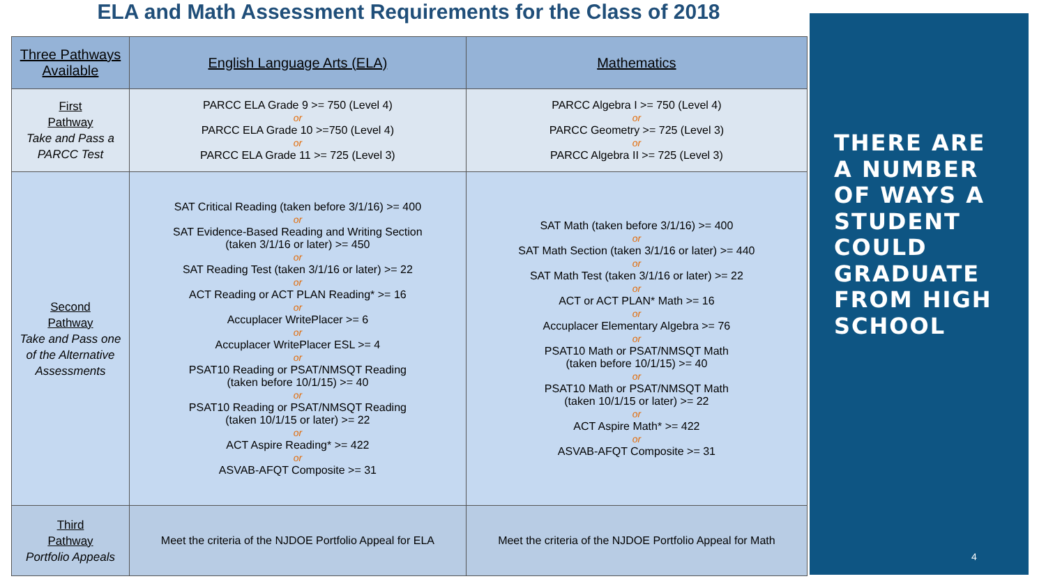ELA and Math Assessment Requirements for the Class of 2018
| Three Pathways Available | English Language Arts (ELA) | Mathematics |
| --- | --- | --- |
| First Pathway Take and Pass a PARCC Test | PARCC ELA Grade 9 >= 750 (Level 4) or PARCC ELA Grade 10 >=750 (Level 4) or PARCC ELA Grade 11 >= 725 (Level 3) | PARCC Algebra I >= 750 (Level 4) or PARCC Geometry >= 725 (Level 3) or PARCC Algebra II >= 725 (Level 3) |
| Second Pathway Take and Pass one of the Alternative Assessments | SAT Critical Reading (taken before 3/1/16) >= 400 or SAT Evidence-Based Reading and Writing Section (taken 3/1/16 or later) >= 450 or SAT Reading Test (taken 3/1/16 or later) >= 22 or ACT Reading or ACT PLAN Reading* >= 16 or Accuplacer WritePlacer >= 6 or Accuplacer WritePlacer ESL >= 4 or PSAT10 Reading or PSAT/NMSQT Reading (taken before 10/1/15) >= 40 or PSAT10 Reading or PSAT/NMSQT Reading (taken 10/1/15 or later) >= 22 or ACT Aspire Reading* >= 422 or ASVAB-AFQT Composite >= 31 | SAT Math (taken before 3/1/16) >= 400 or SAT Math Section (taken 3/1/16 or later) >= 440 or SAT Math Test (taken 3/1/16 or later) >= 22 or ACT or ACT PLAN* Math >= 16 or Accuplacer Elementary Algebra >= 76 or PSAT10 Math or PSAT/NMSQT Math (taken before 10/1/15) >= 40 or PSAT10 Math or PSAT/NMSQT Math (taken 10/1/15 or later) >= 22 or ACT Aspire Math* >= 422 or ASVAB-AFQT Composite >= 31 |
| Third Pathway Portfolio Appeals | Meet the criteria of the NJDOE Portfolio Appeal for ELA | Meet the criteria of the NJDOE Portfolio Appeal for Math |
THERE ARE
A NUMBER
OF WAYS A
STUDENT
COULD
GRADUATE
FROM HIGH
SCHOOL
4